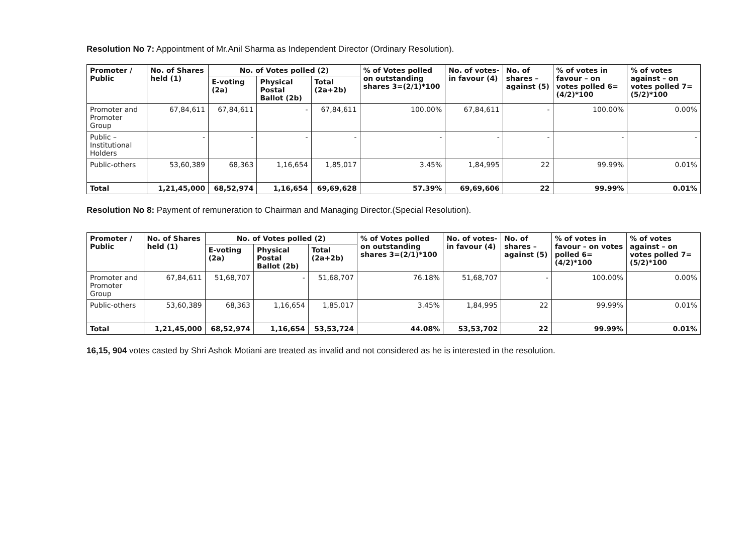Resolution No 7: Appointment of Mr.Anil Sharma as Independent Director (Ordinary Resolution).
| Promoter / Public | No. of Shares held (1) | No. of Votes polled (2) | | | % of Votes polled on outstanding shares 3=(2/1)*100 | No. of votes-in favour (4) | No. of shares – against (5) | % of votes in favour – on votes polled 6=(4/2)*100 | % of votes against – on votes polled 7=(5/2)*100 |
| --- | --- | --- | --- | --- | --- | --- | --- | --- | --- |
| | | E-voting (2a) | Physical Postal Ballot (2b) | Total (2a+2b) | | | | | |
| Promoter and Promoter Group | 67,84,611 | 67,84,611 | - | 67,84,611 | 100.00% | 67,84,611 | - | 100.00% | 0.00% |
| Public – Institutional Holders | - | - | - | - | - | - | - | - | - |
| Public-others | 53,60,389 | 68,363 | 1,16,654 | 1,85,017 | 3.45% | 1,84,995 | 22 | 99.99% | 0.01% |
| Total | 1,21,45,000 | 68,52,974 | 1,16,654 | 69,69,628 | 57.39% | 69,69,606 | 22 | 99.99% | 0.01% |
Resolution No 8: Payment of remuneration to Chairman and Managing Director.(Special Resolution).
| Promoter / Public | No. of Shares held (1) | No. of Votes polled (2) | | | % of Votes polled on outstanding shares 3=(2/1)*100 | No. of votes-in favour (4) | No. of shares – against (5) | % of votes in favour – on votes polled 6=(4/2)*100 | % of votes against – on votes polled 7=(5/2)*100 |
| --- | --- | --- | --- | --- | --- | --- | --- | --- | --- |
| | | E-voting (2a) | Physical Postal Ballot (2b) | Total (2a+2b) | | | | | |
| Promoter and Promoter Group | 67,84,611 | 51,68,707 | - | 51,68,707 | 76.18% | 51,68,707 | - | 100.00% | 0.00% |
| Public-others | 53,60,389 | 68,363 | 1,16,654 | 1,85,017 | 3.45% | 1,84,995 | 22 | 99.99% | 0.01% |
| Total | 1,21,45,000 | 68,52,974 | 1,16,654 | 53,53,724 | 44.08% | 53,53,702 | 22 | 99.99% | 0.01% |
16,15, 904 votes casted by Shri Ashok Motiani are treated as invalid and not considered as he is interested in the resolution.